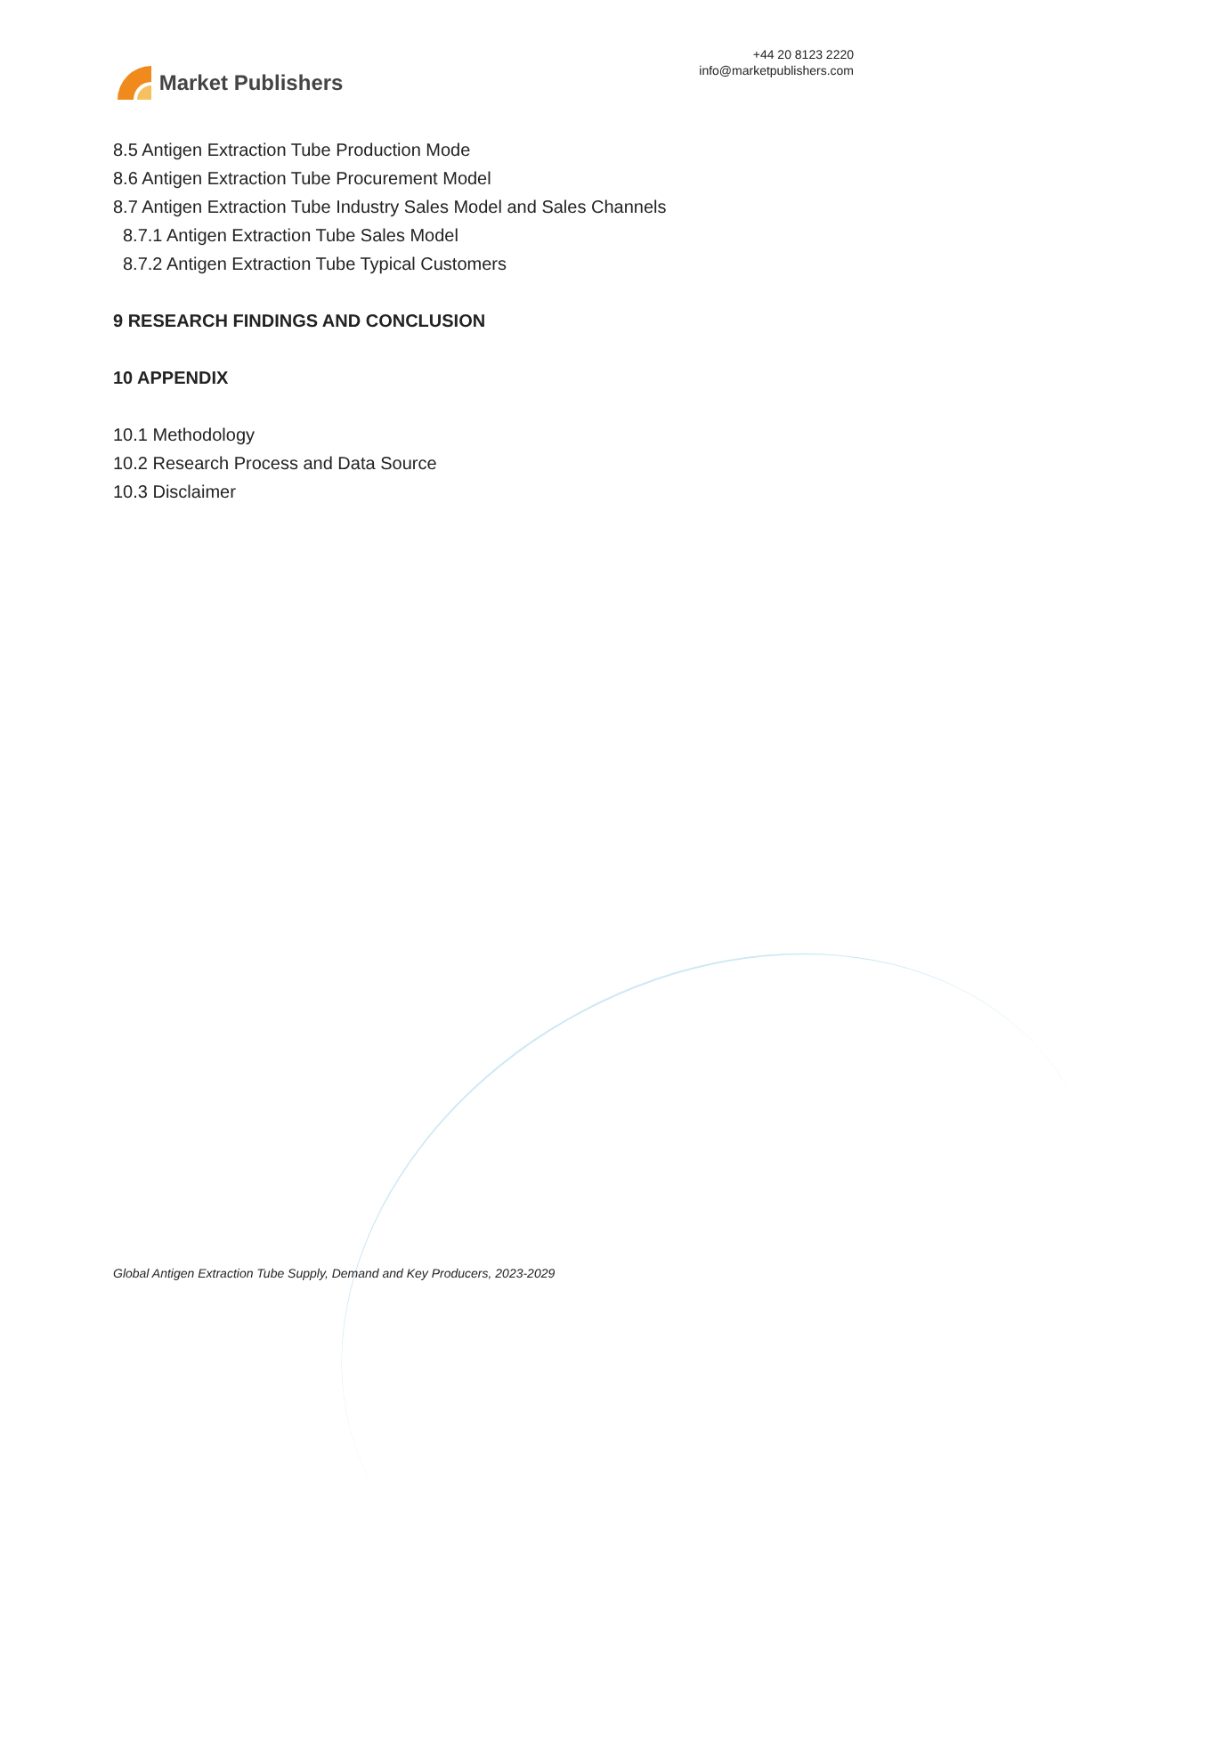Market Publishers
+44 20 8123 2220
info@marketpublishers.com
8.5 Antigen Extraction Tube Production Mode
8.6 Antigen Extraction Tube Procurement Model
8.7 Antigen Extraction Tube Industry Sales Model and Sales Channels
8.7.1 Antigen Extraction Tube Sales Model
8.7.2 Antigen Extraction Tube Typical Customers
9 RESEARCH FINDINGS AND CONCLUSION
10 APPENDIX
10.1 Methodology
10.2 Research Process and Data Source
10.3 Disclaimer
Global Antigen Extraction Tube Supply, Demand and Key Producers, 2023-2029